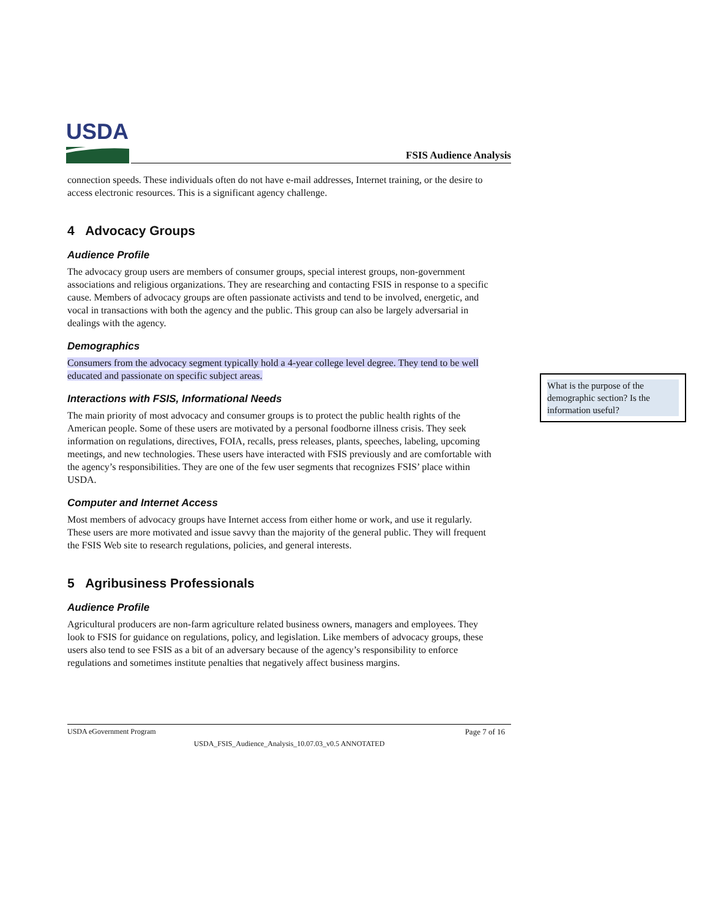USDA
FSIS Audience Analysis
connection speeds. These individuals often do not have e-mail addresses, Internet training, or the desire to access electronic resources. This is a significant agency challenge.
4 Advocacy Groups
Audience Profile
The advocacy group users are members of consumer groups, special interest groups, non-government associations and religious organizations. They are researching and contacting FSIS in response to a specific cause. Members of advocacy groups are often passionate activists and tend to be involved, energetic, and vocal in transactions with both the agency and the public. This group can also be largely adversarial in dealings with the agency.
Demographics
Consumers from the advocacy segment typically hold a 4-year college level degree. They tend to be well educated and passionate on specific subject areas.
Interactions with FSIS, Informational Needs
The main priority of most advocacy and consumer groups is to protect the public health rights of the American people. Some of these users are motivated by a personal foodborne illness crisis. They seek information on regulations, directives, FOIA, recalls, press releases, plants, speeches, labeling, upcoming meetings, and new technologies. These users have interacted with FSIS previously and are comfortable with the agency’s responsibilities. They are one of the few user segments that recognizes FSIS’ place within USDA.
Computer and Internet Access
Most members of advocacy groups have Internet access from either home or work, and use it regularly. These users are more motivated and issue savvy than the majority of the general public. They will frequent the FSIS Web site to research regulations, policies, and general interests.
5 Agribusiness Professionals
Audience Profile
Agricultural producers are non-farm agriculture related business owners, managers and employees. They look to FSIS for guidance on regulations, policy, and legislation. Like members of advocacy groups, these users also tend to see FSIS as a bit of an adversary because of the agency’s responsibility to enforce regulations and sometimes institute penalties that negatively affect business margins.
USDA eGovernment Program Page 7 of 16
USDA_FSIS_Audience_Analysis_10.07.03_v0.5 ANNOTATED
What is the purpose of the demographic section? Is the information useful?